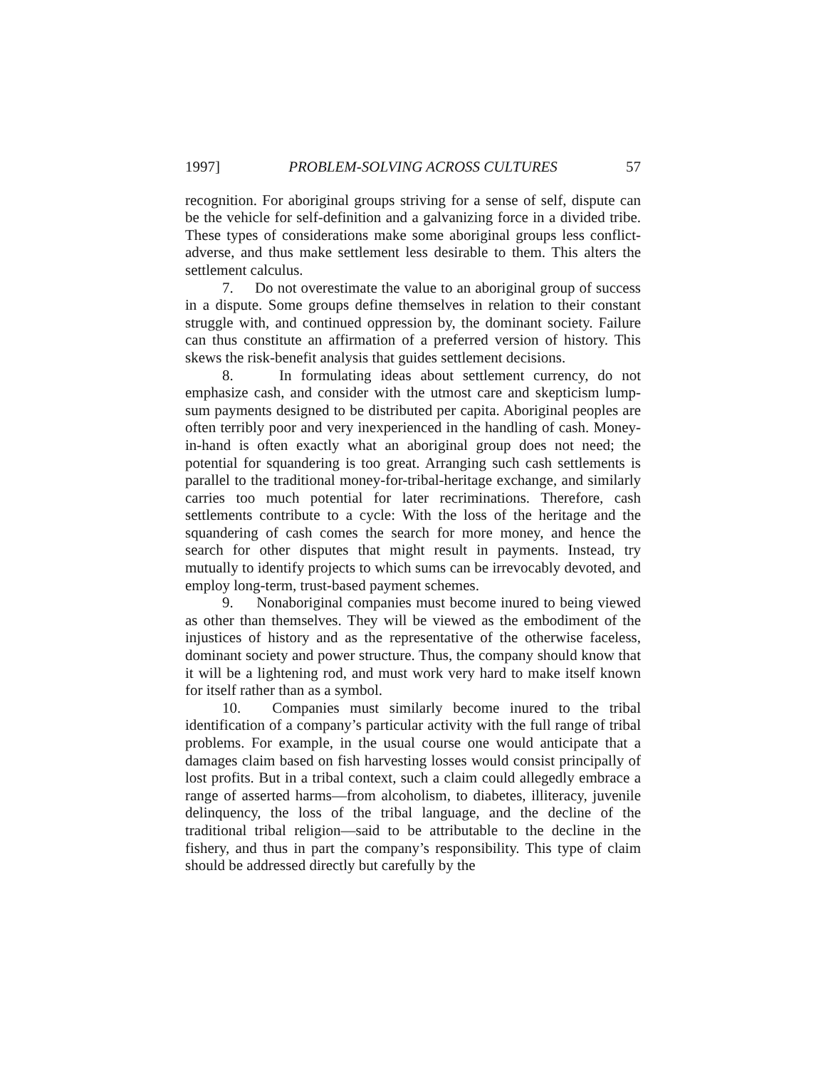1997] PROBLEM-SOLVING ACROSS CULTURES 57
recognition. For aboriginal groups striving for a sense of self, dispute can be the vehicle for self-definition and a galvanizing force in a divided tribe. These types of considerations make some aboriginal groups less conflict-adverse, and thus make settlement less desirable to them. This alters the settlement calculus.
7. Do not overestimate the value to an aboriginal group of success in a dispute. Some groups define themselves in relation to their constant struggle with, and continued oppression by, the dominant society. Failure can thus constitute an affirmation of a preferred version of history. This skews the risk-benefit analysis that guides settlement decisions.
8. In formulating ideas about settlement currency, do not emphasize cash, and consider with the utmost care and skepticism lump-sum payments designed to be distributed per capita. Aboriginal peoples are often terribly poor and very inexperienced in the handling of cash. Money-in-hand is often exactly what an aboriginal group does not need; the potential for squandering is too great. Arranging such cash settlements is parallel to the traditional money-for-tribal-heritage exchange, and similarly carries too much potential for later recriminations. Therefore, cash settlements contribute to a cycle: With the loss of the heritage and the squandering of cash comes the search for more money, and hence the search for other disputes that might result in payments. Instead, try mutually to identify projects to which sums can be irrevocably devoted, and employ long-term, trust-based payment schemes.
9. Nonaboriginal companies must become inured to being viewed as other than themselves. They will be viewed as the embodiment of the injustices of history and as the representative of the otherwise faceless, dominant society and power structure. Thus, the company should know that it will be a lightening rod, and must work very hard to make itself known for itself rather than as a symbol.
10. Companies must similarly become inured to the tribal identification of a company’s particular activity with the full range of tribal problems. For example, in the usual course one would anticipate that a damages claim based on fish harvesting losses would consist principally of lost profits. But in a tribal context, such a claim could allegedly embrace a range of asserted harms—from alcoholism, to diabetes, illiteracy, juvenile delinquency, the loss of the tribal language, and the decline of the traditional tribal religion—said to be attributable to the decline in the fishery, and thus in part the company’s responsibility. This type of claim should be addressed directly but carefully by the